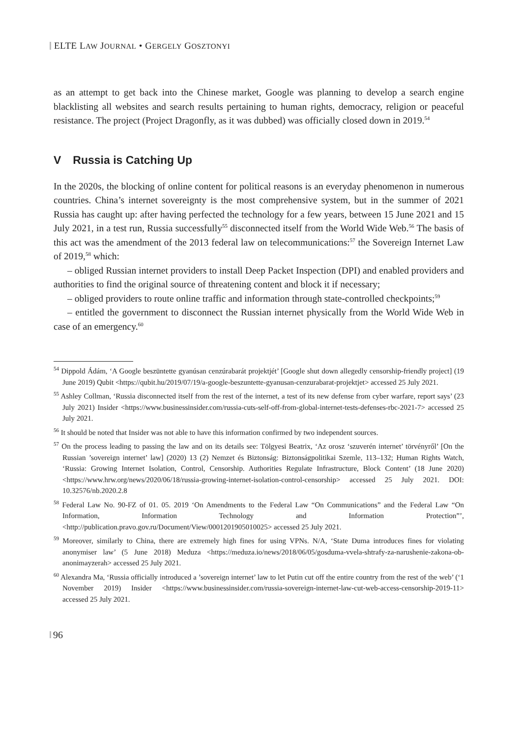ELTE LAW JOURNAL • GERGELY GOSZTONYI
as an attempt to get back into the Chinese market, Google was planning to develop a search engine blacklisting all websites and search results pertaining to human rights, democracy, religion or peaceful resistance. The project (Project Dragonfly, as it was dubbed) was officially closed down in 2019.<sup>54</sup>
V Russia is Catching Up
In the 2020s, the blocking of online content for political reasons is an everyday phenomenon in numerous countries. China’s internet sovereignty is the most comprehensive system, but in the summer of 2021 Russia has caught up: after having perfected the technology for a few years, between 15 June 2021 and 15 July 2021, in a test run, Russia successfully<sup>55</sup> disconnected itself from the World Wide Web.<sup>56</sup> The basis of this act was the amendment of the 2013 federal law on telecommunications:<sup>57</sup> the Sovereign Internet Law of 2019,<sup>58</sup> which:
– obliged Russian internet providers to install Deep Packet Inspection (DPI) and enabled providers and authorities to find the original source of threatening content and block it if necessary;
– obliged providers to route online traffic and information through state-controlled checkpoints;<sup>59</sup>
– entitled the government to disconnect the Russian internet physically from the World Wide Web in case of an emergency.<sup>60</sup>
<sup>54</sup> Dippold Ádám, ‘A Google beszüntette gyanúsan cenzúrabarát projektjét’ [Google shut down allegedly censorship-friendly project] (19 June 2019) Qubit <https://qubit.hu/2019/07/19/a-google-beszuntette-gyanusan-cenzurabarat-projektjet> accessed 25 July 2021.
<sup>55</sup> Ashley Collman, ‘Russia disconnected itself from the rest of the internet, a test of its new defense from cyber warfare, report says’ (23 July 2021) Insider <https://www.businessinsider.com/russia-cuts-self-off-from-global-internet-tests-defenses-rbc-2021-7> accessed 25 July 2021.
<sup>56</sup> It should be noted that Insider was not able to have this information confirmed by two independent sources.
<sup>57</sup> On the process leading to passing the law and on its details see: Tölgyesi Beatrix, ‘Az orosz ‘szuverén internet’ törvényről’ [On the Russian ’sovereign internet’ law] (2020) 13 (2) Nemzet és Biztonság: Biztonságpolitikai Szemle, 113–132; Human Rights Watch, ‘Russia: Growing Internet Isolation, Control, Censorship. Authorities Regulate Infrastructure, Block Content’ (18 June 2020) <https://www.hrw.org/news/2020/06/18/russia-growing-internet-isolation-control-censorship> accessed 25 July 2021. DOI: 10.32576/nb.2020.2.8
<sup>58</sup> Federal Law No. 90-FZ of 01. 05. 2019 ‘On Amendments to the Federal Law “On Communications” and the Federal Law “On Information, Information Technology and Information Protection”’, <http://publication.pravo.gov.ru/Document/View/0001201905010025> accessed 25 July 2021.
<sup>59</sup> Moreover, similarly to China, there are extremely high fines for using VPNs. N/A, ‘State Duma introduces fines for violating anonymiser law’ (5 June 2018) Meduza <https://meduza.io/news/2018/06/05/gosduma-vvela-shtrafy-za-narushenie-zakona-ob-anonimayzerah> accessed 25 July 2021.
<sup>60</sup> Alexandra Ma, ‘Russia officially introduced a ’sovereign internet’ law to let Putin cut off the entire country from the rest of the web’ (‘1 November 2019) Insider <https://www.businessinsider.com/russia-sovereign-internet-law-cut-web-access-censorship-2019-11> accessed 25 July 2021.
96